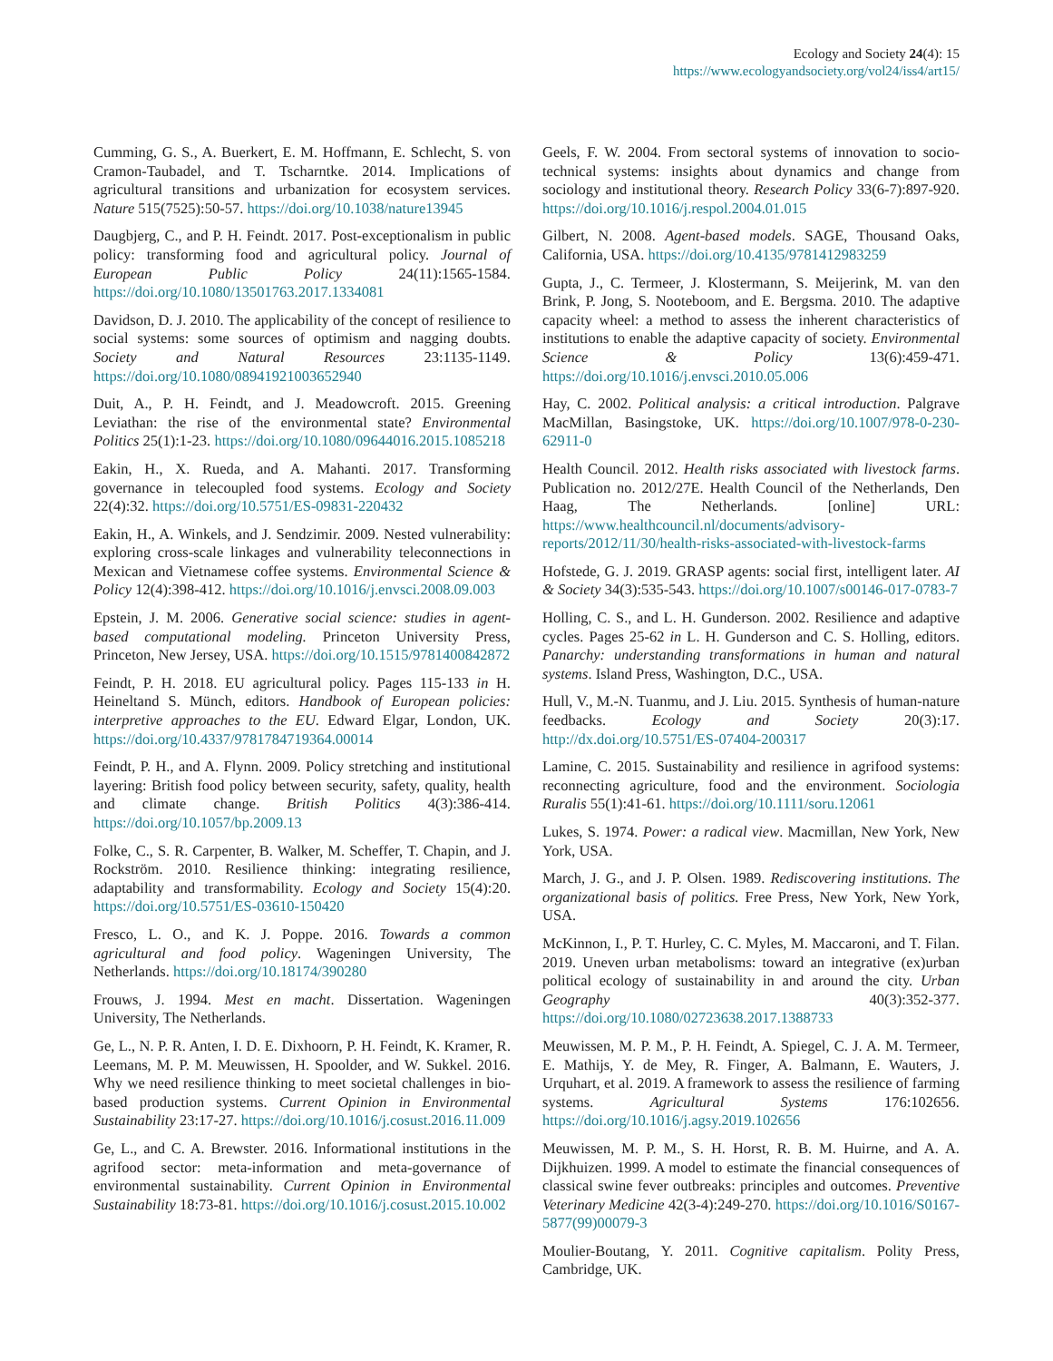Ecology and Society 24(4): 15
https://www.ecologyandsociety.org/vol24/iss4/art15/
Cumming, G. S., A. Buerkert, E. M. Hoffmann, E. Schlecht, S. von Cramon-Taubadel, and T. Tscharntke. 2014. Implications of agricultural transitions and urbanization for ecosystem services. Nature 515(7525):50-57. https://doi.org/10.1038/nature13945
Daugbjerg, C., and P. H. Feindt. 2017. Post-exceptionalism in public policy: transforming food and agricultural policy. Journal of European Public Policy 24(11):1565-1584. https://doi.org/10.1080/13501763.2017.1334081
Davidson, D. J. 2010. The applicability of the concept of resilience to social systems: some sources of optimism and nagging doubts. Society and Natural Resources 23:1135-1149. https://doi.org/10.1080/08941921003652940
Duit, A., P. H. Feindt, and J. Meadowcroft. 2015. Greening Leviathan: the rise of the environmental state? Environmental Politics 25(1):1-23. https://doi.org/10.1080/09644016.2015.1085218
Eakin, H., X. Rueda, and A. Mahanti. 2017. Transforming governance in telecoupled food systems. Ecology and Society 22(4):32. https://doi.org/10.5751/ES-09831-220432
Eakin, H., A. Winkels, and J. Sendzimir. 2009. Nested vulnerability: exploring cross-scale linkages and vulnerability teleconnections in Mexican and Vietnamese coffee systems. Environmental Science & Policy 12(4):398-412. https://doi.org/10.1016/j.envsci.2008.09.003
Epstein, J. M. 2006. Generative social science: studies in agent-based computational modeling. Princeton University Press, Princeton, New Jersey, USA. https://doi.org/10.1515/9781400842872
Feindt, P. H. 2018. EU agricultural policy. Pages 115-133 in H. Heineltand S. Münch, editors. Handbook of European policies: interpretive approaches to the EU. Edward Elgar, London, UK. https://doi.org/10.4337/9781784719364.00014
Feindt, P. H., and A. Flynn. 2009. Policy stretching and institutional layering: British food policy between security, safety, quality, health and climate change. British Politics 4(3):386-414. https://doi.org/10.1057/bp.2009.13
Folke, C., S. R. Carpenter, B. Walker, M. Scheffer, T. Chapin, and J. Rockström. 2010. Resilience thinking: integrating resilience, adaptability and transformability. Ecology and Society 15(4):20. https://doi.org/10.5751/ES-03610-150420
Fresco, L. O., and K. J. Poppe. 2016. Towards a common agricultural and food policy. Wageningen University, The Netherlands. https://doi.org/10.18174/390280
Frouws, J. 1994. Mest en macht. Dissertation. Wageningen University, The Netherlands.
Ge, L., N. P. R. Anten, I. D. E. Dixhoorn, P. H. Feindt, K. Kramer, R. Leemans, M. P. M. Meuwissen, H. Spoolder, and W. Sukkel. 2016. Why we need resilience thinking to meet societal challenges in bio-based production systems. Current Opinion in Environmental Sustainability 23:17-27. https://doi.org/10.1016/j.cosust.2016.11.009
Ge, L., and C. A. Brewster. 2016. Informational institutions in the agrifood sector: meta-information and meta-governance of environmental sustainability. Current Opinion in Environmental Sustainability 18:73-81. https://doi.org/10.1016/j.cosust.2015.10.002
Geels, F. W. 2004. From sectoral systems of innovation to socio-technical systems: insights about dynamics and change from sociology and institutional theory. Research Policy 33(6-7):897-920. https://doi.org/10.1016/j.respol.2004.01.015
Gilbert, N. 2008. Agent-based models. SAGE, Thousand Oaks, California, USA. https://doi.org/10.4135/9781412983259
Gupta, J., C. Termeer, J. Klostermann, S. Meijerink, M. van den Brink, P. Jong, S. Nooteboom, and E. Bergsma. 2010. The adaptive capacity wheel: a method to assess the inherent characteristics of institutions to enable the adaptive capacity of society. Environmental Science & Policy 13(6):459-471. https://doi.org/10.1016/j.envsci.2010.05.006
Hay, C. 2002. Political analysis: a critical introduction. Palgrave MacMillan, Basingstoke, UK. https://doi.org/10.1007/978-0-230-62911-0
Health Council. 2012. Health risks associated with livestock farms. Publication no. 2012/27E. Health Council of the Netherlands, Den Haag, The Netherlands. [online] URL: https://www.healthcouncil.nl/documents/advisory-reports/2012/11/30/health-risks-associated-with-livestock-farms
Hofstede, G. J. 2019. GRASP agents: social first, intelligent later. AI & Society 34(3):535-543. https://doi.org/10.1007/s00146-017-0783-7
Holling, C. S., and L. H. Gunderson. 2002. Resilience and adaptive cycles. Pages 25-62 in L. H. Gunderson and C. S. Holling, editors. Panarchy: understanding transformations in human and natural systems. Island Press, Washington, D.C., USA.
Hull, V., M.-N. Tuanmu, and J. Liu. 2015. Synthesis of human-nature feedbacks. Ecology and Society 20(3):17. http://dx.doi.org/10.5751/ES-07404-200317
Lamine, C. 2015. Sustainability and resilience in agrifood systems: reconnecting agriculture, food and the environment. Sociologia Ruralis 55(1):41-61. https://doi.org/10.1111/soru.12061
Lukes, S. 1974. Power: a radical view. Macmillan, New York, New York, USA.
March, J. G., and J. P. Olsen. 1989. Rediscovering institutions. The organizational basis of politics. Free Press, New York, New York, USA.
McKinnon, I., P. T. Hurley, C. C. Myles, M. Maccaroni, and T. Filan. 2019. Uneven urban metabolisms: toward an integrative (ex)urban political ecology of sustainability in and around the city. Urban Geography 40(3):352-377. https://doi.org/10.1080/02723638.2017.1388733
Meuwissen, M. P. M., P. H. Feindt, A. Spiegel, C. J. A. M. Termeer, E. Mathijs, Y. de Mey, R. Finger, A. Balmann, E. Wauters, J. Urquhart, et al. 2019. A framework to assess the resilience of farming systems. Agricultural Systems 176:102656. https://doi.org/10.1016/j.agsy.2019.102656
Meuwissen, M. P. M., S. H. Horst, R. B. M. Huirne, and A. A. Dijkhuizen. 1999. A model to estimate the financial consequences of classical swine fever outbreaks: principles and outcomes. Preventive Veterinary Medicine 42(3-4):249-270. https://doi.org/10.1016/S0167-5877(99)00079-3
Moulier-Boutang, Y. 2011. Cognitive capitalism. Polity Press, Cambridge, UK.